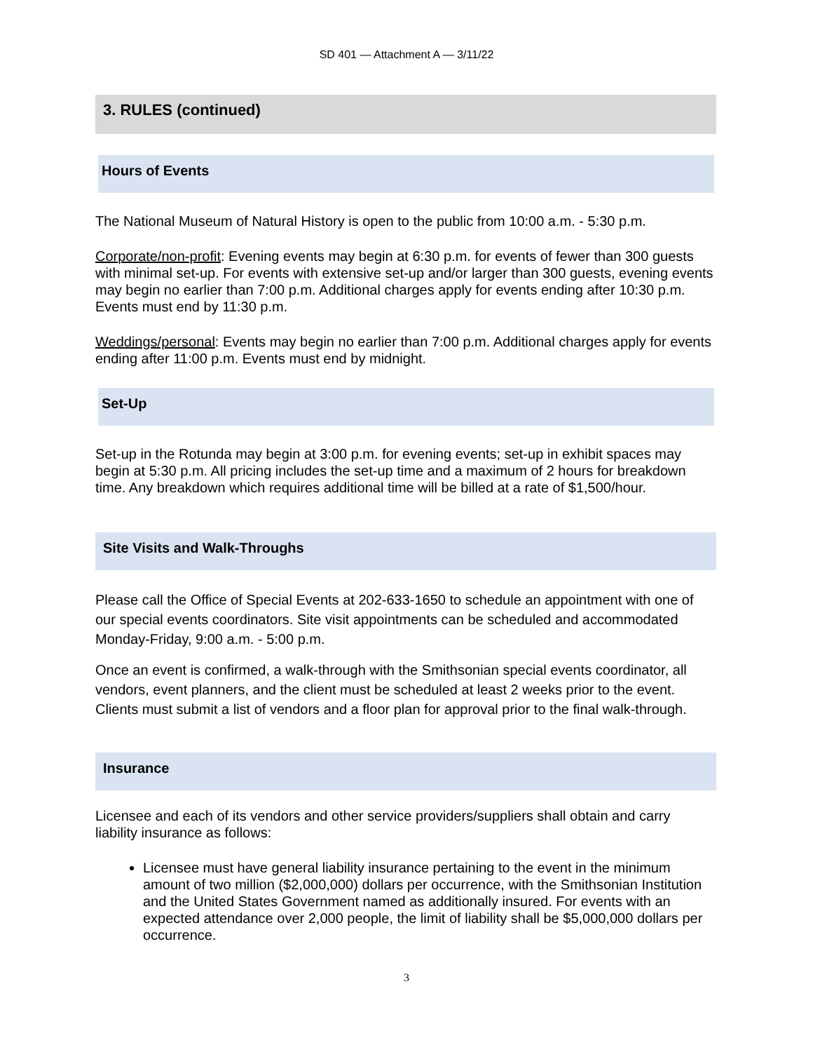SD 401 — Attachment A — 3/11/22
3. RULES (continued)
Hours of Events
The National Museum of Natural History is open to the public from 10:00 a.m. - 5:30 p.m.
Corporate/non-profit: Evening events may begin at 6:30 p.m. for events of fewer than 300 guests with minimal set-up. For events with extensive set-up and/or larger than 300 guests, evening events may begin no earlier than 7:00 p.m. Additional charges apply for events ending after 10:30 p.m. Events must end by 11:30 p.m.
Weddings/personal: Events may begin no earlier than 7:00 p.m. Additional charges apply for events ending after 11:00 p.m. Events must end by midnight.
Set-Up
Set-up in the Rotunda may begin at 3:00 p.m. for evening events; set-up in exhibit spaces may begin at 5:30 p.m. All pricing includes the set-up time and a maximum of 2 hours for breakdown time. Any breakdown which requires additional time will be billed at a rate of $1,500/hour.
Site Visits and Walk-Throughs
Please call the Office of Special Events at 202-633-1650 to schedule an appointment with one of our special events coordinators. Site visit appointments can be scheduled and accommodated Monday-Friday, 9:00 a.m. - 5:00 p.m.
Once an event is confirmed, a walk-through with the Smithsonian special events coordinator, all vendors, event planners, and the client must be scheduled at least 2 weeks prior to the event. Clients must submit a list of vendors and a floor plan for approval prior to the final walk-through.
Insurance
Licensee and each of its vendors and other service providers/suppliers shall obtain and carry liability insurance as follows:
Licensee must have general liability insurance pertaining to the event in the minimum amount of two million ($2,000,000) dollars per occurrence, with the Smithsonian Institution and the United States Government named as additionally insured. For events with an expected attendance over 2,000 people, the limit of liability shall be $5,000,000 dollars per occurrence.
3